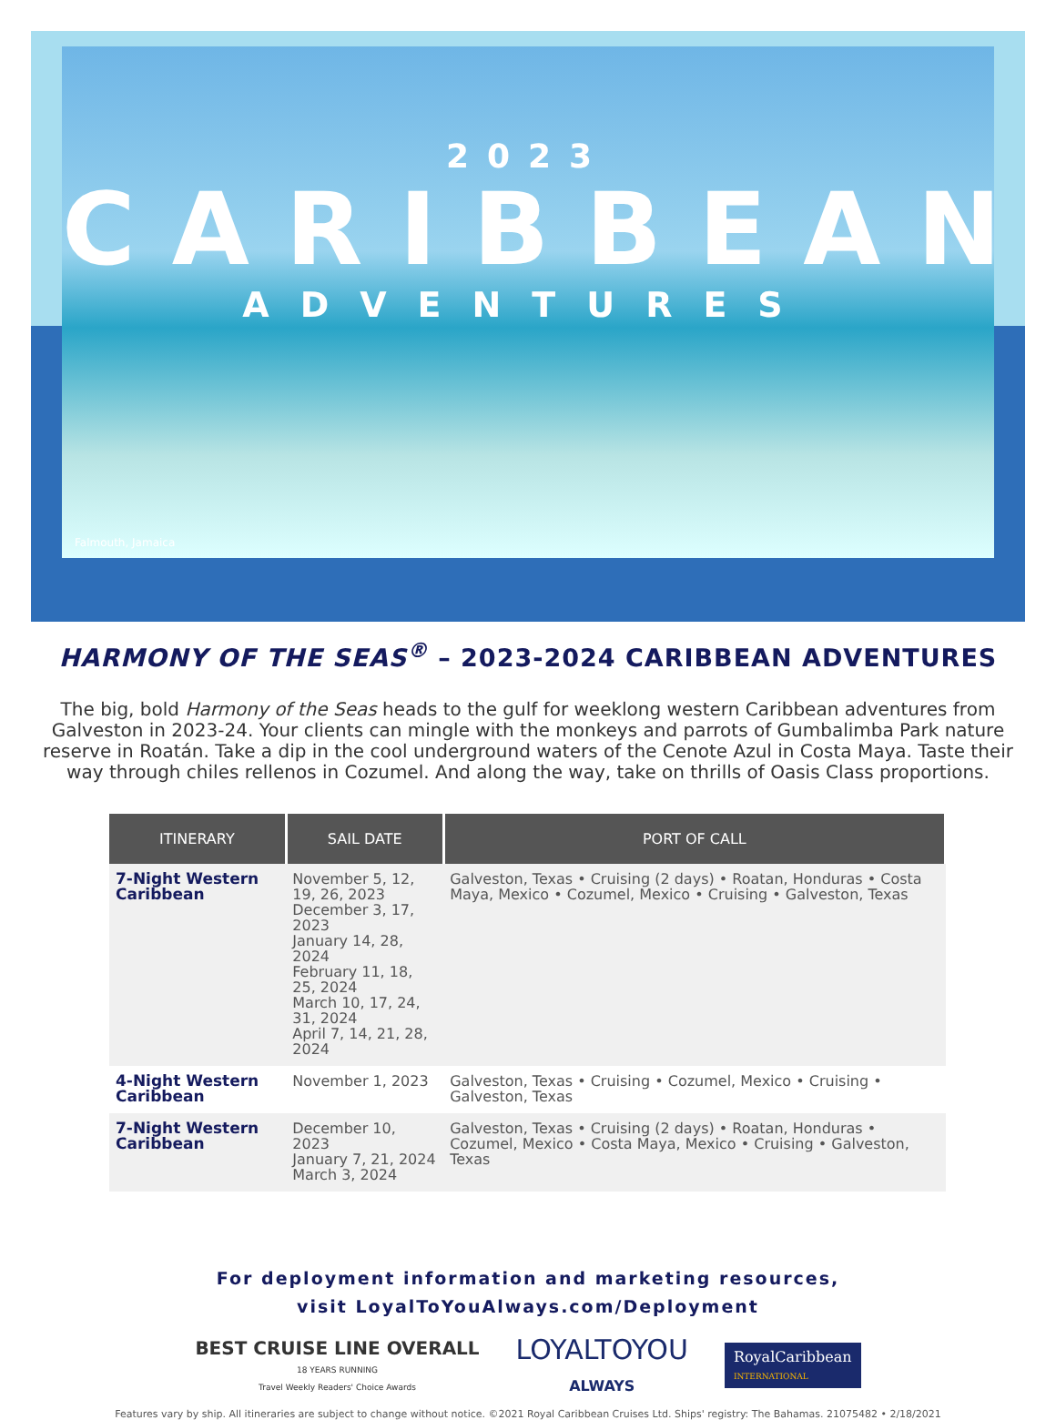2023
CARIBBEAN
ADVENTURES
Falmouth, Jamaica
HARMONY OF THE SEAS<sup>®</sup> – 2023-2024 CARIBBEAN ADVENTURES
The big, bold Harmony of the Seas heads to the gulf for weeklong western Caribbean adventures from Galveston in 2023-24. Your clients can mingle with the monkeys and parrots of Gumbalimba Park nature reserve in Roatán. Take a dip in the cool underground waters of the Cenote Azul in Costa Maya. Taste their way through chiles rellenos in Cozumel. And along the way, take on thrills of Oasis Class proportions.
| ITINERARY | SAIL DATE | PORT OF CALL |
| --- | --- | --- |
| 7-Night Western Caribbean | November 5, 12, 19, 26, 2023 December 3, 17, 2023 January 14, 28, 2024 February 11, 18, 25, 2024 March 10, 17, 24, 31, 2024 April 7, 14, 21, 28, 2024 | Galveston, Texas • Cruising (2 days) • Roatan, Honduras • Costa Maya, Mexico • Cozumel, Mexico • Cruising • Galveston, Texas |
| 4-Night Western Caribbean | November 1, 2023 | Galveston, Texas • Cruising • Cozumel, Mexico • Cruising • Galveston, Texas |
| 7-Night Western Caribbean | December 10, 2023 January 7, 21, 2024 March 3, 2024 | Galveston, Texas • Cruising (2 days) • Roatan, Honduras • Cozumel, Mexico • Costa Maya, Mexico • Cruising • Galveston, Texas |
For deployment information and marketing resources,
visit LoyalToYouAlways.com/Deployment
BEST CRUISE LINE OVERALL
18 YEARS RUNNING
Travel Weekly Readers' Choice Awards
LOYALTOYOU
ALWAYS
RoyalCaribbean
INTERNATIONAL
Features vary by ship. All itineraries are subject to change without notice. ©2021 Royal Caribbean Cruises Ltd. Ships' registry: The Bahamas. 21075482 • 2/18/2021